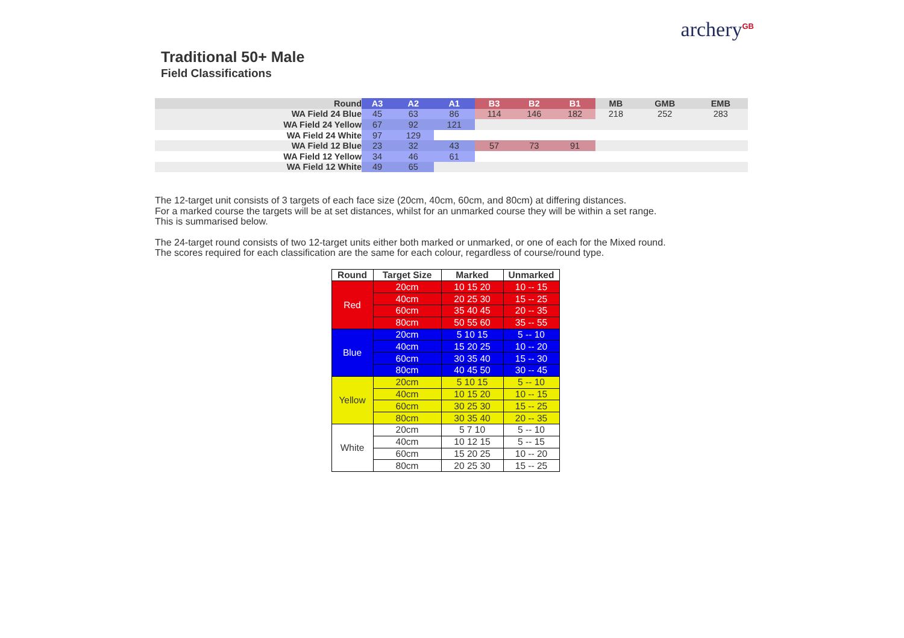Traditional 50+ Male
Field Classifications
archery<sup>GB</sup>
| Round | A3 | A2 | A1 | B3 | B2 | B1 | MB | GMB | EMB |
| --- | --- | --- | --- | --- | --- | --- | --- | --- | --- |
| WA Field 24 Blue | 45 | 63 | 86 | 114 | 146 | 182 | 218 | 252 | 283 |
| WA Field 24 Yellow | 67 | 92 | 121 | | | | | | |
| WA Field 24 White | 97 | 129 | | | | | | | |
| WA Field 12 Blue | 23 | 32 | 43 | 57 | 73 | 91 | | | |
| WA Field 12 Yellow | 34 | 46 | 61 | | | | | | |
| WA Field 12 White | 49 | 65 | | | | | | | |
The 12-target unit consists of 3 targets of each face size (20cm, 40cm, 60cm, and 80cm) at differing distances.
For a marked course the targets will be at set distances, whilst for an unmarked course they will be within a set range.
This is summarised below.
The 24-target round consists of two 12-target units either both marked or unmarked, or one of each for the Mixed round.
The scores required for each classification are the same for each colour, regardless of course/round type.
| Round | Target Size | Marked | Unmarked |
| --- | --- | --- | --- |
| Red | 20cm | 10 15 20 | 10 -- 15 |
| | 40cm | 20 25 30 | 15 -- 25 |
| | 60cm | 35 40 45 | 20 -- 35 |
| | 80cm | 50 55 60 | 35 -- 55 |
| Blue | 20cm | 5 10 15 | 5 -- 10 |
| | 40cm | 15 20 25 | 10 -- 20 |
| | 60cm | 30 35 40 | 15 -- 30 |
| | 80cm | 40 45 50 | 30 -- 45 |
| Yellow | 20cm | 5 10 15 | 5 -- 10 |
| | 40cm | 10 15 20 | 10 -- 15 |
| | 60cm | 30 25 30 | 15 -- 25 |
| | 80cm | 30 35 40 | 20 -- 35 |
| White | 20cm | 5 7 10 | 5 -- 10 |
| | 40cm | 10 12 15 | 5 -- 15 |
| | 60cm | 15 20 25 | 10 -- 20 |
| | 80cm | 20 25 30 | 15 -- 25 |